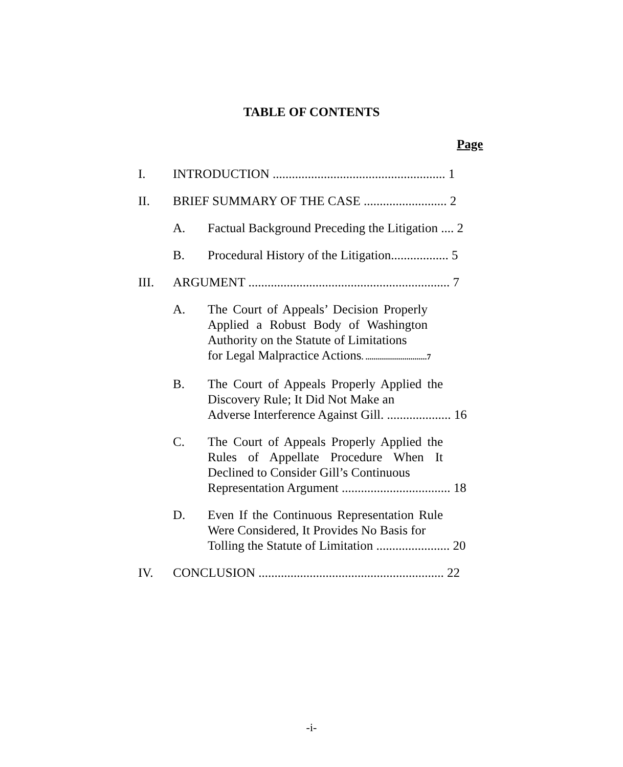TABLE OF CONTENTS
Page
I. INTRODUCTION ...................................................... 1
II. BRIEF SUMMARY OF THE CASE .......................... 2
A. Factual Background Preceding the Litigation .... 2
B. Procedural History of the Litigation.................. 5
III. ARGUMENT ............................................................... 7
A. The Court of Appeals’ Decision Properly Applied a Robust Body of Washington Authority on the Statute of Limitations
for Legal Malpractice Actions. ..............................7
B. The Court of Appeals Properly Applied the Discovery Rule; It Did Not Make an
Adverse Interference Against Gill. .................... 16
C. The Court of Appeals Properly Applied the Rules of Appellate Procedure When It Declined to Consider Gill’s Continuous
Representation Argument .................................. 18
D. Even If the Continuous Representation Rule Were Considered, It Provides No Basis for
Tolling the Statute of Limitation ....................... 20
IV. CONCLUSION .......................................................... 22
-i-